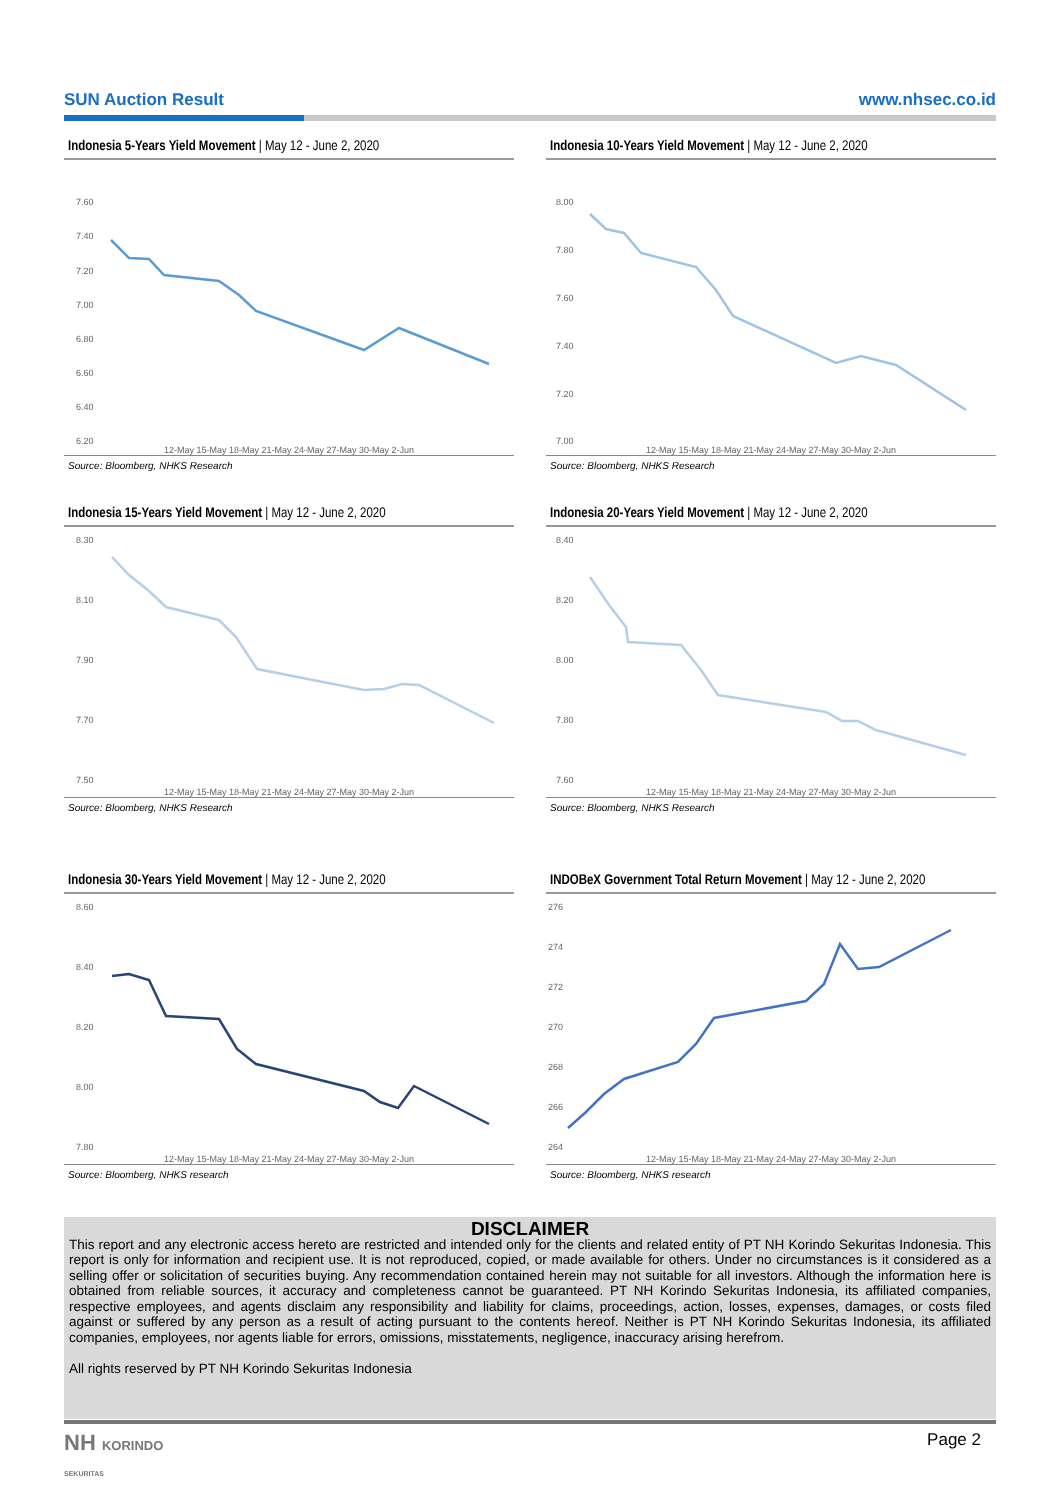SUN Auction Result www.nhsec.co.id
Indonesia 5-Years Yield Movement | May 12 - June 2, 2020
7.60
7.40
7.20
7.00
6.80
6.60
6.40
6.20
12-May 15-May 18-May 21-May 24-May 27-May 30-May 2-Jun
Source: Bloomberg, NHKS Research
Indonesia 10-Years Yield Movement | May 12 - June 2, 2020
8.00
7.80
7.60
7.40
7.20
7.00
12-May 15-May 18-May 21-May 24-May 27-May 30-May 2-Jun
Source: Bloomberg, NHKS Research
Indonesia 15-Years Yield Movement | May 12 - June 2, 2020
8.30
8.10
7.90
7.70
7.50
12-May 15-May 18-May 21-May 24-May 27-May 30-May 2-Jun
Source: Bloomberg, NHKS Research
Indonesia 20-Years Yield Movement | May 12 - June 2, 2020
8.40
8.20
8.00
7.80
7.60
12-May 15-May 18-May 21-May 24-May 27-May 30-May 2-Jun
Source: Bloomberg, NHKS Research
Indonesia 30-Years Yield Movement | May 12 - June 2, 2020
8.60
8.40
8.20
8.00
7.80
12-May 15-May 18-May 21-May 24-May 27-May 30-May 2-Jun
Source: Bloomberg, NHKS research
INDOBeX Government Total Return Movement | May 12 - June 2, 2020
276
274
272
270
268
266
264
12-May 15-May 18-May 21-May 24-May 27-May 30-May 2-Jun
Source: Bloomberg, NHKS research
DISCLAIMER
This report and any electronic access hereto are restricted and intended only for the clients and related entity of PT NH Korindo Sekuritas Indonesia. This report is only for information and recipient use. It is not reproduced, copied, or made available for others. Under no circumstances is it considered as a selling offer or solicitation of securities buying. Any recommendation contained herein may not suitable for all investors. Although the information here is obtained from reliable sources, it accuracy and completeness cannot be guaranteed. PT NH Korindo Sekuritas Indonesia, its affiliated companies, respective employees, and agents disclaim any responsibility and liability for claims, proceedings, action, losses, expenses, damages, or costs filed against or suffered by any person as a result of acting pursuant to the contents hereof. Neither is PT NH Korindo Sekuritas Indonesia, its affiliated companies, employees, nor agents liable for errors, omissions, misstatements, negligence, inaccuracy arising herefrom.
All rights reserved by PT NH Korindo Sekuritas Indonesia
NH KORINDO
SEKURITAS Page 2